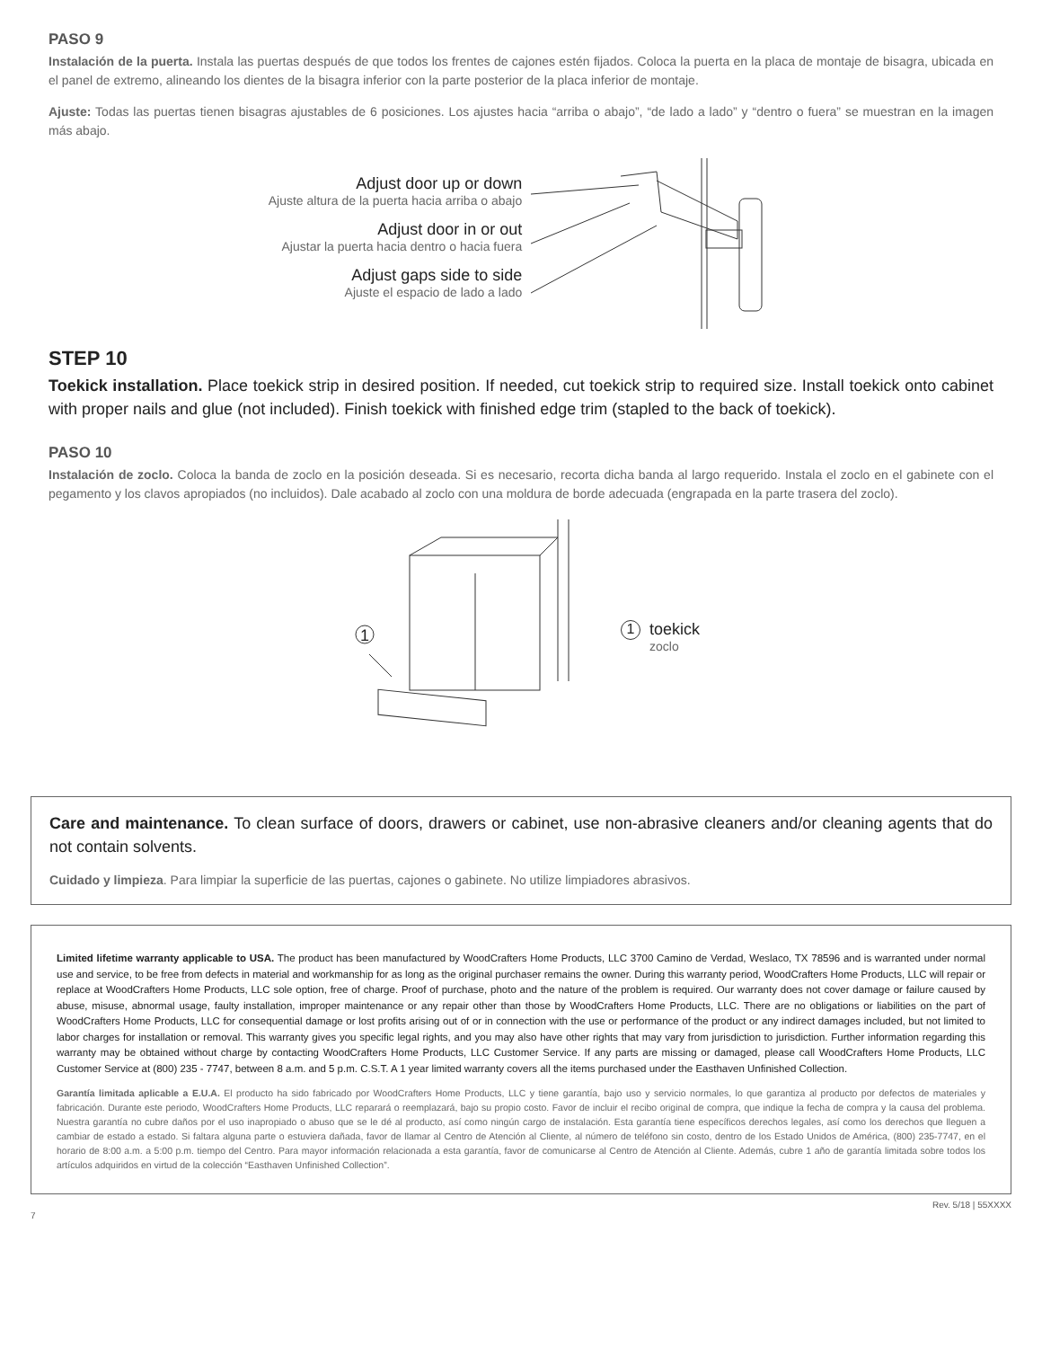PASO 9
Instalación de la puerta. Instala las puertas después de que todos los frentes de cajones estén fijados. Coloca la puerta en la placa de montaje de bisagra, ubicada en el panel de extremo, alineando los dientes de la bisagra inferior con la parte posterior de la placa inferior de montaje.
Ajuste: Todas las puertas tienen bisagras ajustables de 6 posiciones. Los ajustes hacia “arriba o abajo”, “de lado a lado” y “dentro o fuera” se muestran en la imagen más abajo.
Adjust door up or down
Ajuste altura de la puerta hacia arriba o abajo
Adjust door in or out
Ajustar la puerta hacia dentro o hacia fuera
Adjust gaps side to side
Ajuste el espacio de lado a lado
STEP 10
Toekick installation. Place toekick strip in desired position. If needed, cut toekick strip to required size. Install toekick onto cabinet with proper nails and glue (not included). Finish toekick with finished edge trim (stapled to the back of toekick).
PASO 10
Instalación de zoclo. Coloca la banda de zoclo en la posición deseada. Si es necesario, recorta dicha banda al largo requerido. Instala el zoclo en el gabinete con el pegamento y los clavos apropiados (no incluidos). Dale acabado al zoclo con una moldura de borde adecuada (engrapada en la parte trasera del zoclo).
1
1
toekick
zoclo
Care and maintenance. To clean surface of doors, drawers or cabinet, use non-abrasive cleaners and/or cleaning agents that do not contain solvents.
Cuidado y limpieza. Para limpiar la superficie de las puertas, cajones o gabinete. No utilize limpiadores abrasivos.
Limited lifetime warranty applicable to USA. The product has been manufactured by WoodCrafters Home Products, LLC 3700 Camino de Verdad, Weslaco, TX 78596 and is warranted under normal use and service, to be free from defects in material and workmanship for as long as the original purchaser remains the owner. During this warranty period, WoodCrafters Home Products, LLC will repair or replace at WoodCrafters Home Products, LLC sole option, free of charge. Proof of purchase, photo and the nature of the problem is required. Our warranty does not cover damage or failure caused by abuse, misuse, abnormal usage, faulty installation, improper maintenance or any repair other than those by WoodCrafters Home Products, LLC. There are no obligations or liabilities on the part of WoodCrafters Home Products, LLC for consequential damage or lost profits arising out of or in connection with the use or performance of the product or any indirect damages included, but not limited to labor charges for installation or removal. This warranty gives you specific legal rights, and you may also have other rights that may vary from jurisdiction to jurisdiction. Further information regarding this warranty may be obtained without charge by contacting WoodCrafters Home Products, LLC Customer Service. If any parts are missing or damaged, please call WoodCrafters Home Products, LLC Customer Service at (800) 235 - 7747, between 8 a.m. and 5 p.m. C.S.T. A 1 year limited warranty covers all the items purchased under the Easthaven Unfinished Collection.
Garantía limitada aplicable a E.U.A. El producto ha sido fabricado por WoodCrafters Home Products, LLC y tiene garantía, bajo uso y servicio normales, lo que garantiza al producto por defectos de materiales y fabricación. Durante este periodo, WoodCrafters Home Products, LLC reparará o reemplazará, bajo su propio costo. Favor de incluir el recibo original de compra, que indique la fecha de compra y la causa del problema. Nuestra garantía no cubre daños por el uso inapropiado o abuso que se le dé al producto, así como ningún cargo de instalación. Esta garantía tiene específicos derechos legales, así como los derechos que lleguen a cambiar de estado a estado. Si faltara alguna parte o estuviera dañada, favor de llamar al Centro de Atención al Cliente, al número de teléfono sin costo, dentro de los Estado Unidos de América, (800) 235-7747, en el horario de 8:00 a.m. a 5:00 p.m. tiempo del Centro. Para mayor información relacionada a esta garantía, favor de comunicarse al Centro de Atención al Cliente. Además, cubre 1 año de garantía limitada sobre todos los artículos adquiridos en virtud de la colección “Easthaven Unfinished Collection”.
7 Rev. 5/18 | 55XXXX